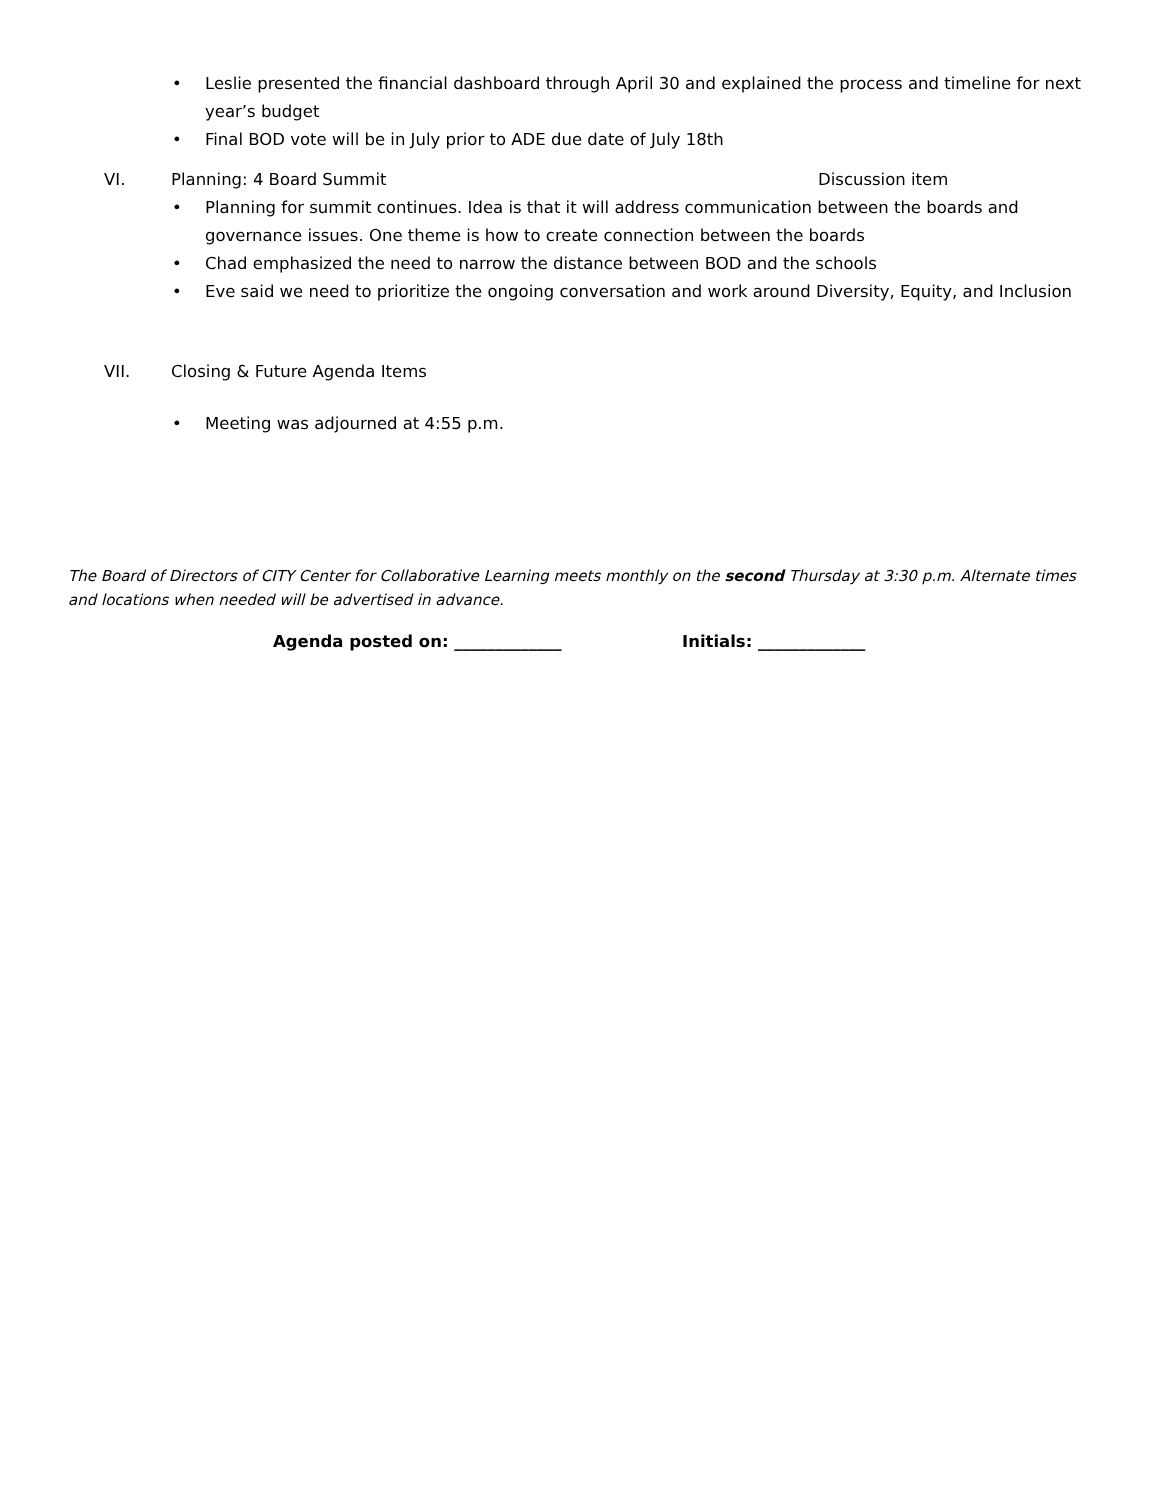• Leslie presented the financial dashboard through April 30 and explained the process and timeline for next year’s budget
• Final BOD vote will be in July prior to ADE due date of July 18th
VI. Planning: 4 Board Summit Discussion item
• Planning for summit continues. Idea is that it will address communication between the boards and governance issues. One theme is how to create connection between the boards
• Chad emphasized the need to narrow the distance between BOD and the schools
• Eve said we need to prioritize the ongoing conversation and work around Diversity, Equity, and Inclusion
VII. Closing & Future Agenda Items
• Meeting was adjourned at 4:55 p.m.
The Board of Directors of CITY Center for Collaborative Learning meets monthly on the second Thursday at 3:30 p.m. Alternate times and locations when needed will be advertised in advance.
Agenda posted on: _____________ Initials: _____________